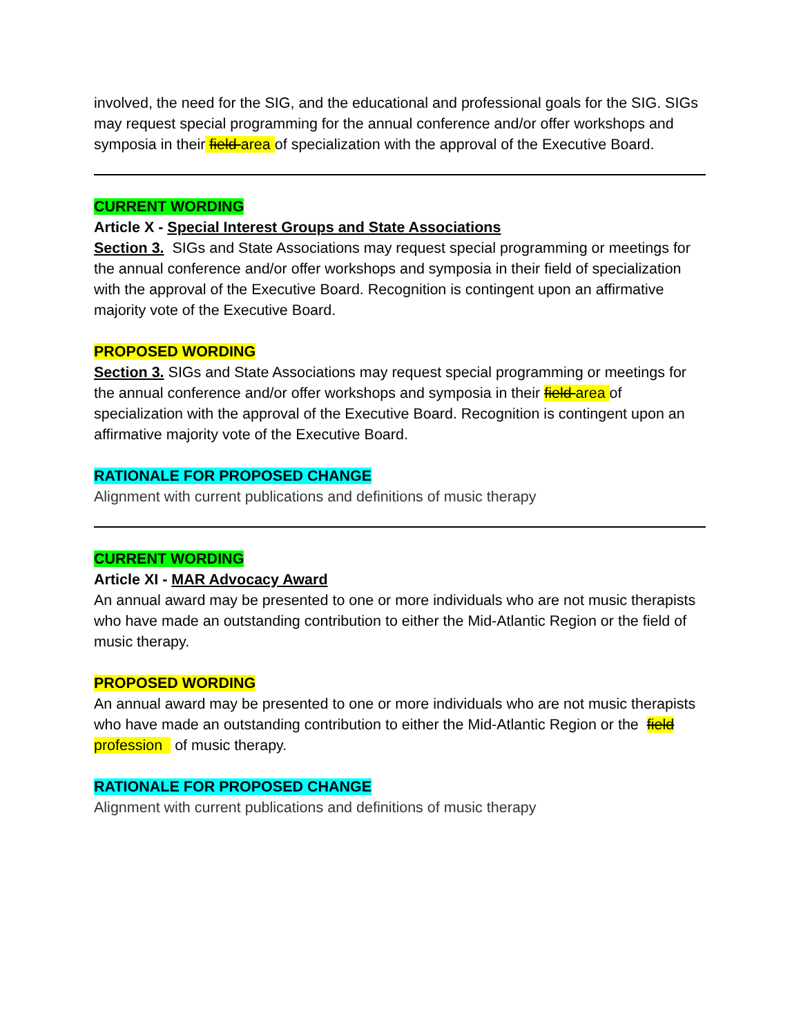involved, the need for the SIG, and the educational and professional goals for the SIG. SIGs may request special programming for the annual conference and/or offer workshops and symposia in their field area of specialization with the approval of the Executive Board.
CURRENT WORDING
Article X - Special Interest Groups and State Associations
Section 3. SIGs and State Associations may request special programming or meetings for the annual conference and/or offer workshops and symposia in their field of specialization with the approval of the Executive Board. Recognition is contingent upon an affirmative majority vote of the Executive Board.
PROPOSED WORDING
Section 3. SIGs and State Associations may request special programming or meetings for the annual conference and/or offer workshops and symposia in their field area of specialization with the approval of the Executive Board. Recognition is contingent upon an affirmative majority vote of the Executive Board.
RATIONALE FOR PROPOSED CHANGE
Alignment with current publications and definitions of music therapy
CURRENT WORDING
Article XI - MAR Advocacy Award
An annual award may be presented to one or more individuals who are not music therapists who have made an outstanding contribution to either the Mid-Atlantic Region or the field of music therapy.
PROPOSED WORDING
An annual award may be presented to one or more individuals who are not music therapists who have made an outstanding contribution to either the Mid-Atlantic Region or the field profession of music therapy.
RATIONALE FOR PROPOSED CHANGE
Alignment with current publications and definitions of music therapy